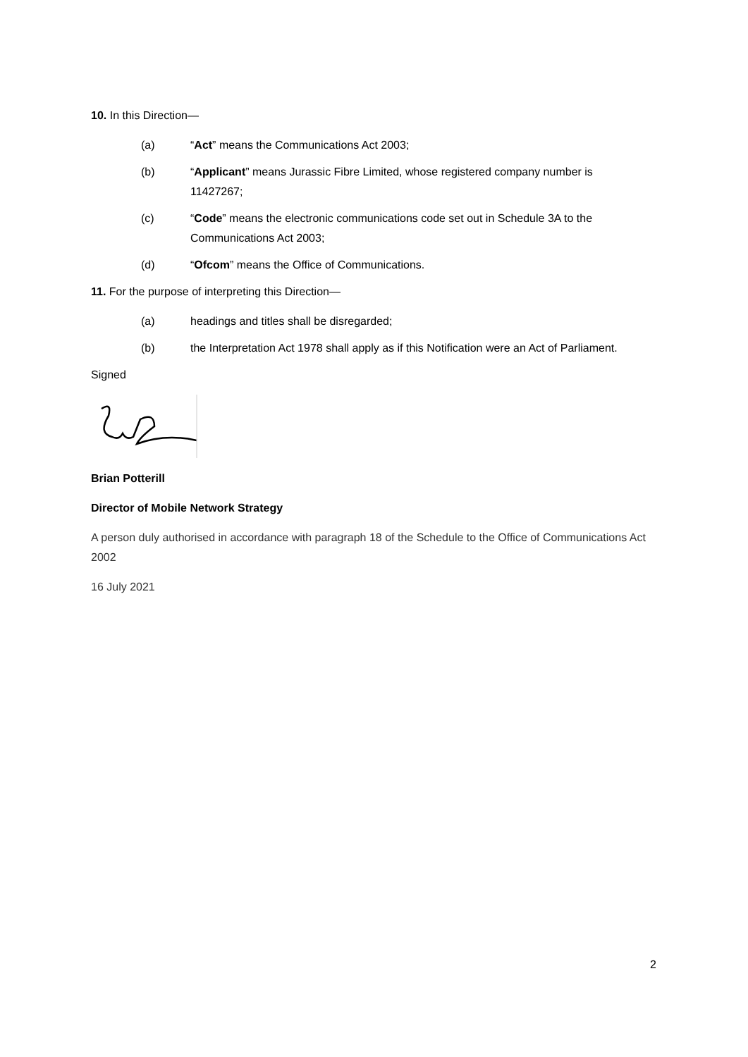10. In this Direction—
(a) “Act” means the Communications Act 2003;
(b) “Applicant” means Jurassic Fibre Limited, whose registered company number is 11427267;
(c) “Code” means the electronic communications code set out in Schedule 3A to the Communications Act 2003;
(d) “Ofcom” means the Office of Communications.
11. For the purpose of interpreting this Direction—
(a) headings and titles shall be disregarded;
(b) the Interpretation Act 1978 shall apply as if this Notification were an Act of Parliament.
Signed
Brian Potterill
Director of Mobile Network Strategy
A person duly authorised in accordance with paragraph 18 of the Schedule to the Office of Communications Act 2002
16 July 2021
2